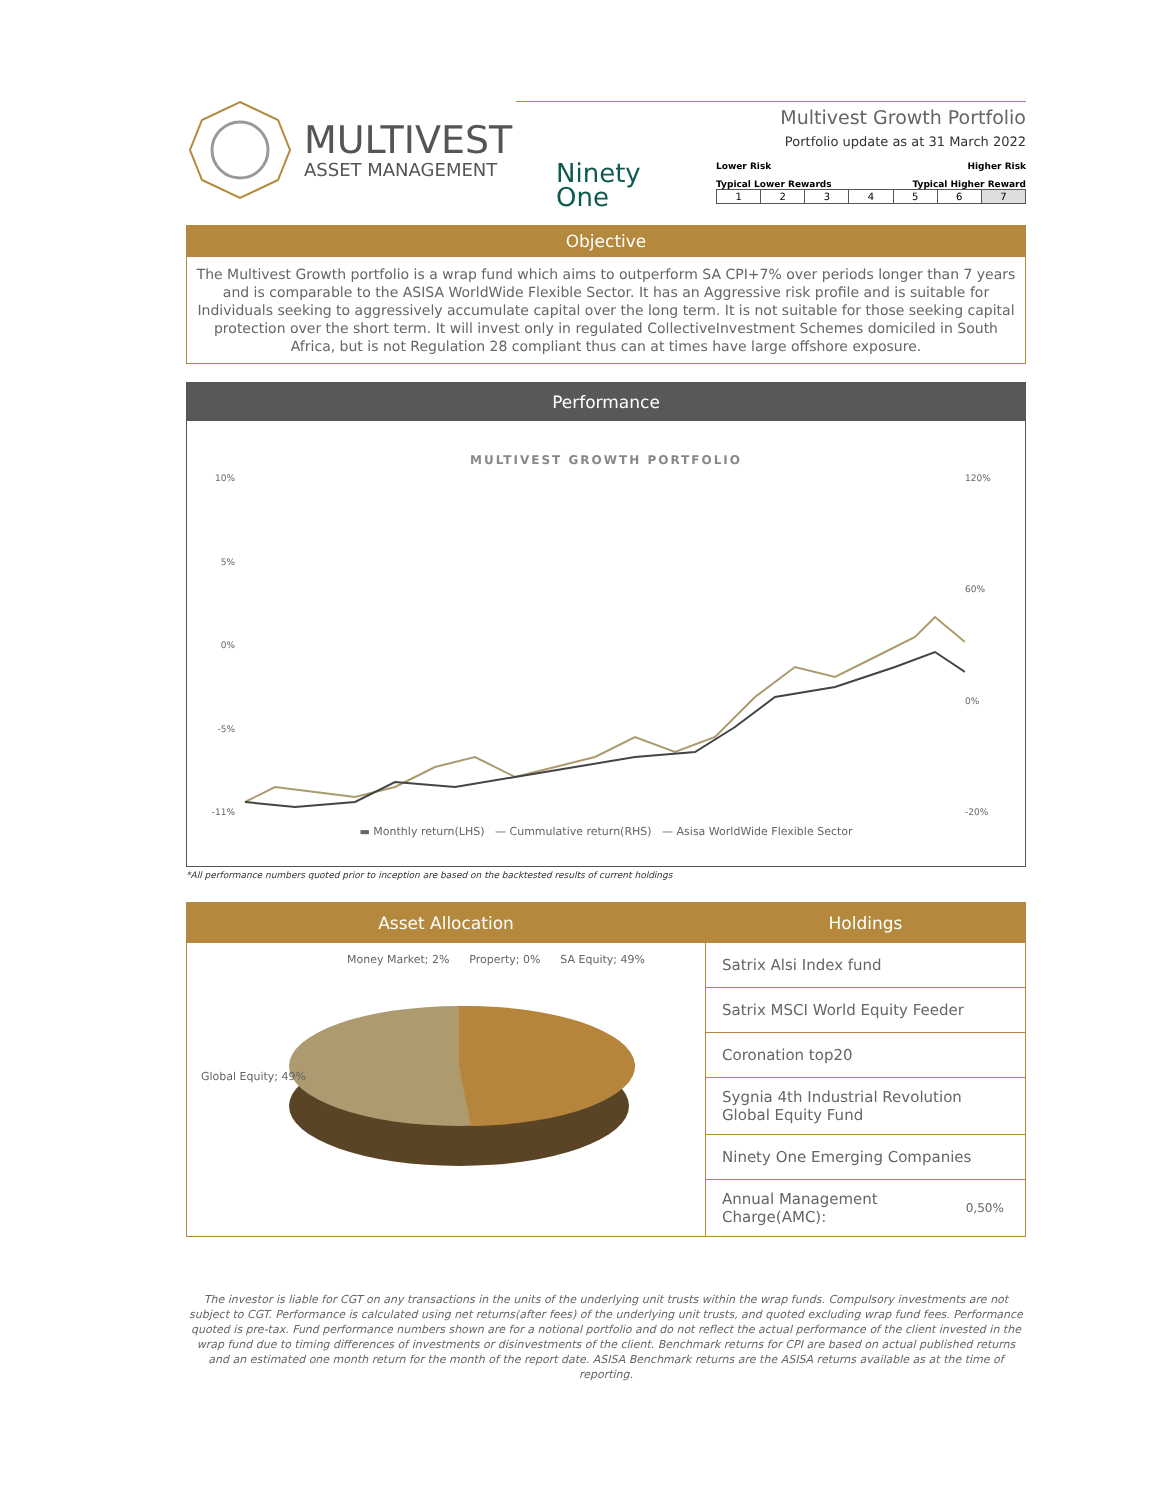MULTIVEST
ASSET MANAGEMENT
Multivest Growth Portfolio
Portfolio update as at 31 March 2022
Ninety
One
Lower Risk Higher Risk
Typical Lower Rewards Typical Higher Reward
| 1 | 2 | 3 | 4 | 5 | 6 | 7 |
Objective
The Multivest Growth portfolio is a wrap fund which aims to outperform SA CPI+7% over periods longer than 7 years and is comparable to the ASISA WorldWide Flexible Sector. It has an Aggressive risk profile and is suitable for Individuals seeking to aggressively accumulate capital over the long term. It is not suitable for those seeking capital protection over the short term. It will invest only in regulated CollectiveInvestment Schemes domiciled in South Africa, but is not Regulation 28 compliant thus can at times have large offshore exposure.
Performance
MULTIVEST GROWTH PORTFOLIO
10%
5%
0%
-5%
-11%
120%
60%
0%
-20%
▬ Monthly return(LHS) — Cummulative return(RHS) — Asisa WorldWide Flexible Sector
*All performance numbers quoted prior to inception are based on the backtested results of current holdings
Asset Allocation
Money Market; 2% Property; 0% SA Equity; 49%
Global Equity; 49%
Holdings
| Satrix Alsi Index fund | |
| Satrix MSCI World Equity Feeder | |
| Coronation top20 | |
| Sygnia 4th Industrial Revolution Global Equity Fund | |
| Ninety One Emerging Companies | |
| Annual Management Charge(AMC): | 0,50% |
The investor is liable for CGT on any transactions in the units of the underlying unit trusts within the wrap funds. Compulsory investments are not subject to CGT. Performance is calculated using net returns(after fees) of the underlying unit trusts, and quoted excluding wrap fund fees. Performance quoted is pre-tax. Fund performance numbers shown are for a notional portfolio and do not reflect the actual performance of the client invested in the wrap fund due to timing differences of investments or disinvestments of the client. Benchmark returns for CPI are based on actual published returns and an estimated one month return for the month of the report date. ASISA Benchmark returns are the ASISA returns available as at the time of reporting.